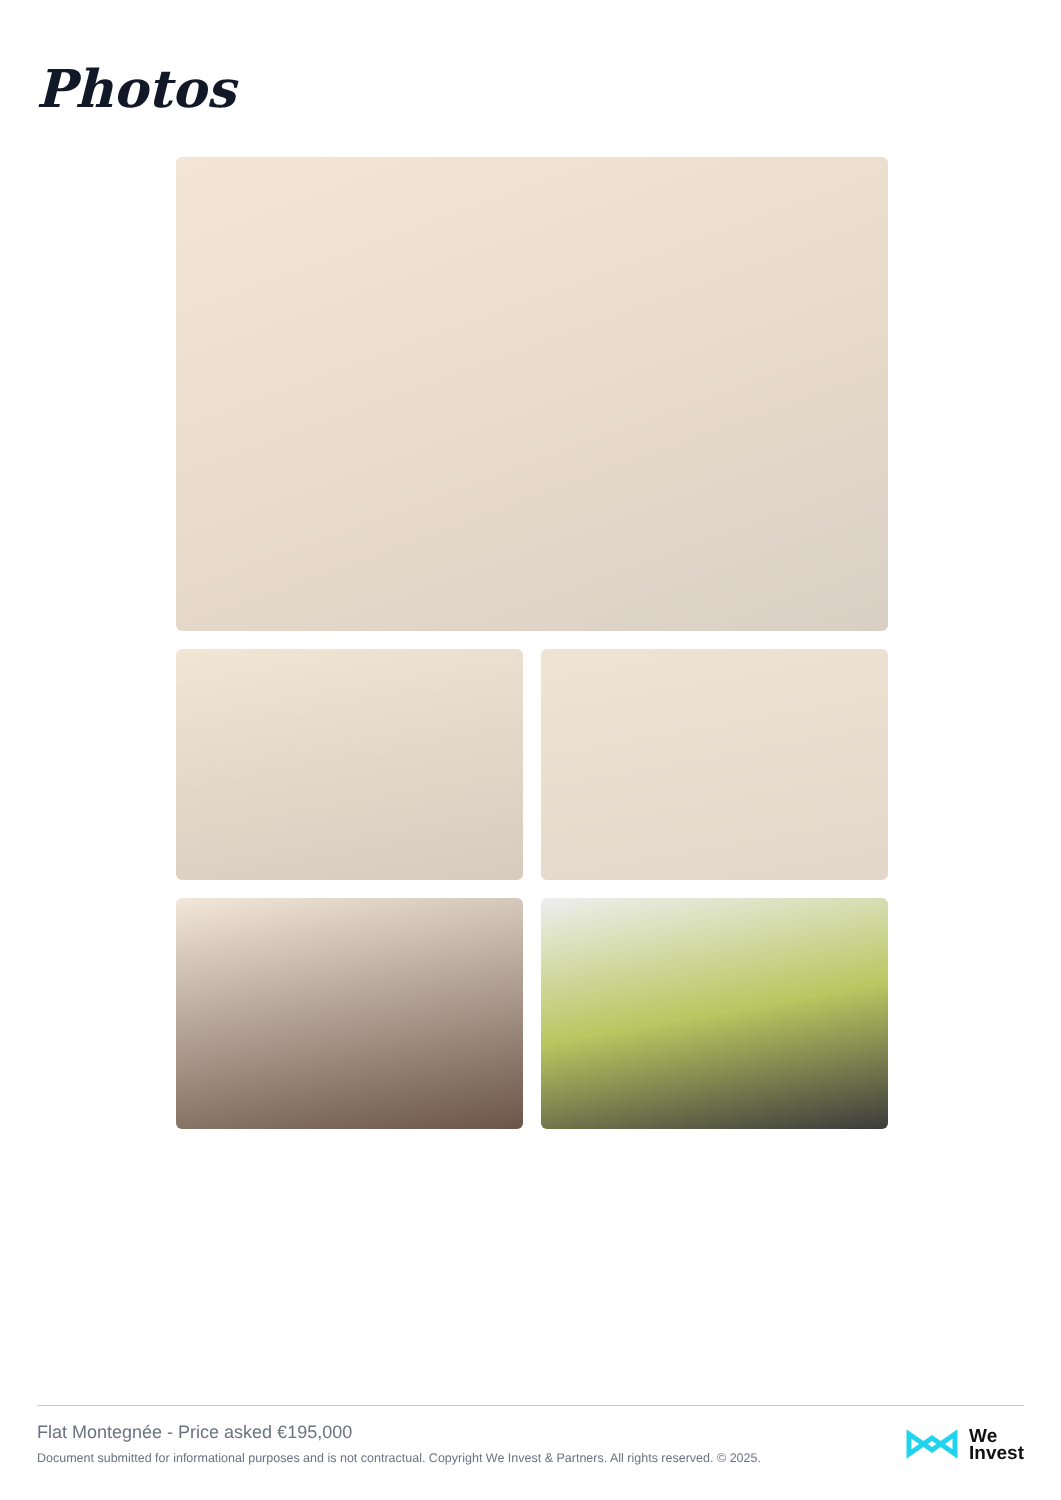Photos
Flat Montegnée - Price asked €195,000
Document submitted for informational purposes and is not contractual. Copyright We Invest & Partners. All rights reserved. © 2025.
We
Invest